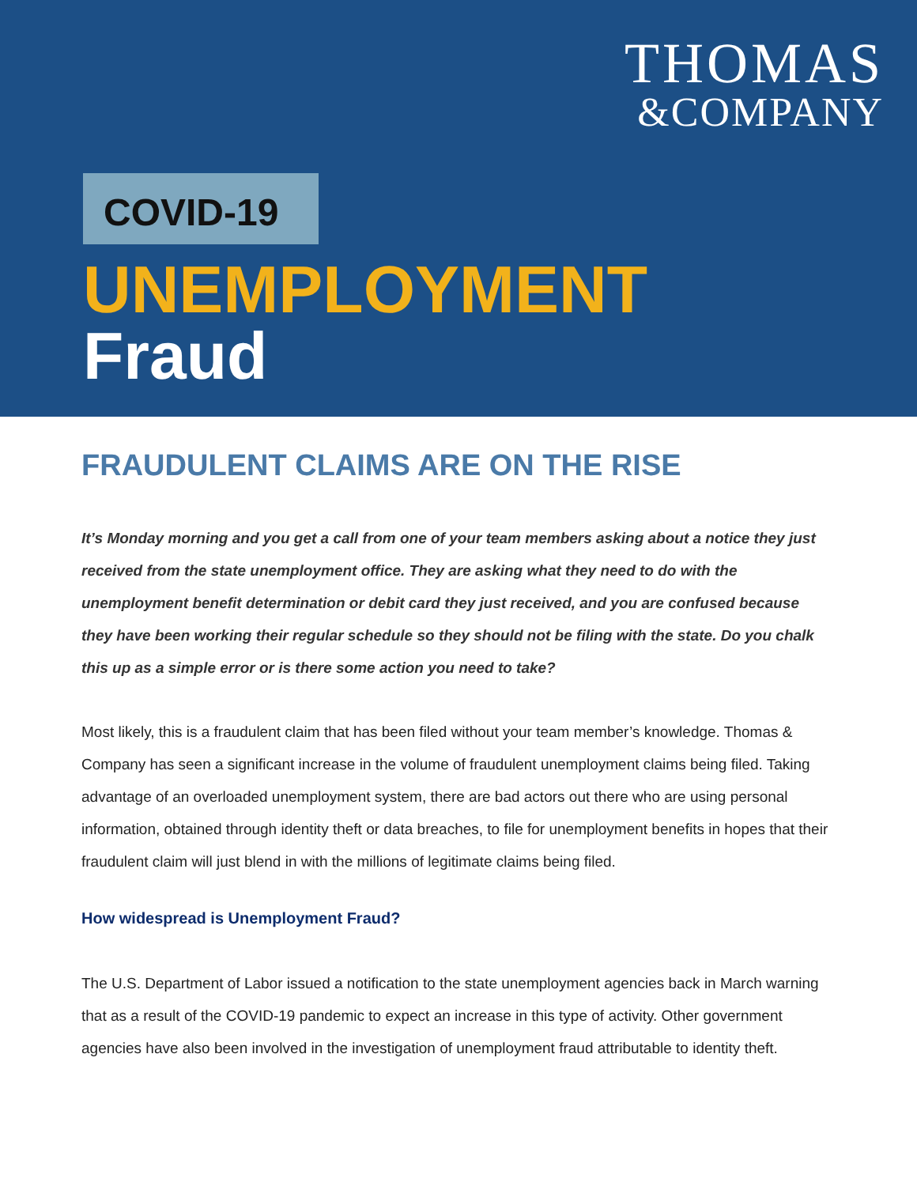THOMAS
&COMPANY
COVID-19
UNEMPLOYMENT
Fraud
FRAUDULENT CLAIMS ARE ON THE RISE
It’s Monday morning and you get a call from one of your team members asking about a notice they just received from the state unemployment office. They are asking what they need to do with the unemployment benefit determination or debit card they just received, and you are confused because they have been working their regular schedule so they should not be filing with the state. Do you chalk this up as a simple error or is there some action you need to take?
Most likely, this is a fraudulent claim that has been filed without your team member’s knowledge. Thomas & Company has seen a significant increase in the volume of fraudulent unemployment claims being filed. Taking advantage of an overloaded unemployment system, there are bad actors out there who are using personal information, obtained through identity theft or data breaches, to file for unemployment benefits in hopes that their fraudulent claim will just blend in with the millions of legitimate claims being filed.
How widespread is Unemployment Fraud?
The U.S. Department of Labor issued a notification to the state unemployment agencies back in March warning that as a result of the COVID-19 pandemic to expect an increase in this type of activity. Other government agencies have also been involved in the investigation of unemployment fraud attributable to identity theft.